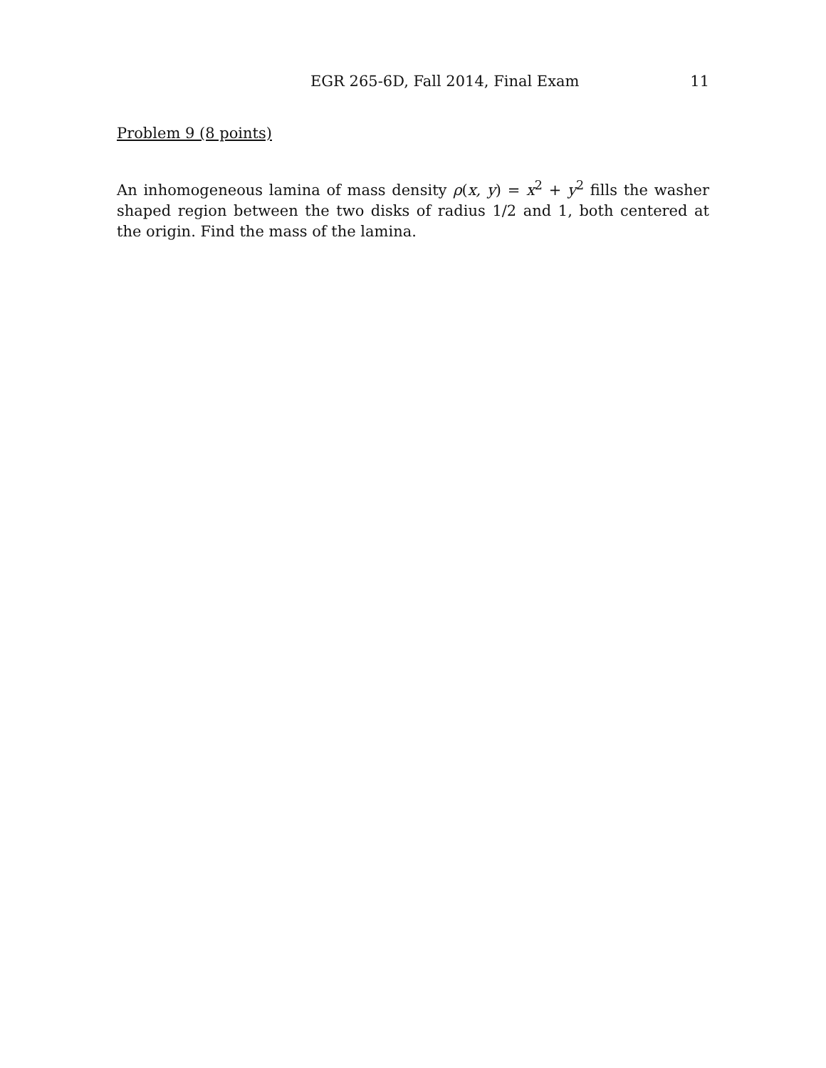EGR 265-6D, Fall 2014, Final Exam 11
Problem 9 (8 points)
An inhomogeneous lamina of mass density ρ(x, y) = x<sup>2</sup> + y<sup>2</sup> fills the washer shaped region between the two disks of radius 1/2 and 1, both centered at the origin. Find the mass of the lamina.